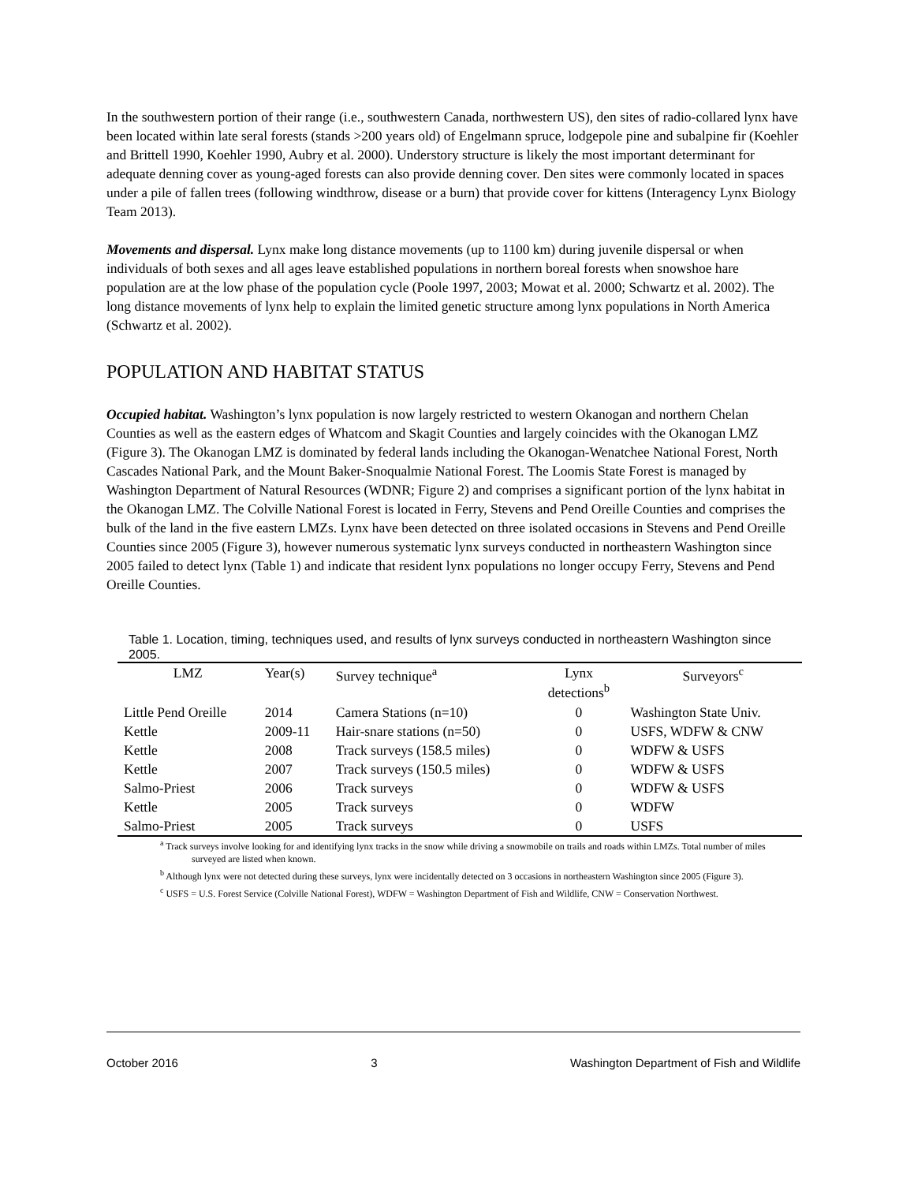In the southwestern portion of their range (i.e., southwestern Canada, northwestern US), den sites of radio-collared lynx have been located within late seral forests (stands >200 years old) of Engelmann spruce, lodgepole pine and subalpine fir (Koehler and Brittell 1990, Koehler 1990, Aubry et al. 2000). Understory structure is likely the most important determinant for adequate denning cover as young-aged forests can also provide denning cover. Den sites were commonly located in spaces under a pile of fallen trees (following windthrow, disease or a burn) that provide cover for kittens (Interagency Lynx Biology Team 2013).
Movements and dispersal. Lynx make long distance movements (up to 1100 km) during juvenile dispersal or when individuals of both sexes and all ages leave established populations in northern boreal forests when snowshoe hare population are at the low phase of the population cycle (Poole 1997, 2003; Mowat et al. 2000; Schwartz et al. 2002). The long distance movements of lynx help to explain the limited genetic structure among lynx populations in North America (Schwartz et al. 2002).
POPULATION AND HABITAT STATUS
Occupied habitat. Washington’s lynx population is now largely restricted to western Okanogan and northern Chelan Counties as well as the eastern edges of Whatcom and Skagit Counties and largely coincides with the Okanogan LMZ (Figure 3). The Okanogan LMZ is dominated by federal lands including the Okanogan-Wenatchee National Forest, North Cascades National Park, and the Mount Baker-Snoqualmie National Forest. The Loomis State Forest is managed by Washington Department of Natural Resources (WDNR; Figure 2) and comprises a significant portion of the lynx habitat in the Okanogan LMZ. The Colville National Forest is located in Ferry, Stevens and Pend Oreille Counties and comprises the bulk of the land in the five eastern LMZs. Lynx have been detected on three isolated occasions in Stevens and Pend Oreille Counties since 2005 (Figure 3), however numerous systematic lynx surveys conducted in northeastern Washington since 2005 failed to detect lynx (Table 1) and indicate that resident lynx populations no longer occupy Ferry, Stevens and Pend Oreille Counties.
Table 1. Location, timing, techniques used, and results of lynx surveys conducted in northeastern Washington since 2005.
| LMZ | Year(s) | Survey technique<sup>a</sup> | Lynx detections<sup>b</sup> | Surveyors<sup>c</sup> |
| --- | --- | --- | --- | --- |
| Little Pend Oreille | 2014 | Camera Stations (n=10) | 0 | Washington State Univ. |
| Kettle | 2009-11 | Hair-snare stations (n=50) | 0 | USFS, WDFW & CNW |
| Kettle | 2008 | Track surveys (158.5 miles) | 0 | WDFW & USFS |
| Kettle | 2007 | Track surveys (150.5 miles) | 0 | WDFW & USFS |
| Salmo-Priest | 2006 | Track surveys | 0 | WDFW & USFS |
| Kettle | 2005 | Track surveys | 0 | WDFW |
| Salmo-Priest | 2005 | Track surveys | 0 | USFS |
<sup>a</sup> Track surveys involve looking for and identifying lynx tracks in the snow while driving a snowmobile on trails and roads within LMZs. Total number of miles surveyed are listed when known.
<sup>b</sup> Although lynx were not detected during these surveys, lynx were incidentally detected on 3 occasions in northeastern Washington since 2005 (Figure 3).
<sup>c</sup> USFS = U.S. Forest Service (Colville National Forest), WDFW = Washington Department of Fish and Wildlife, CNW = Conservation Northwest.
October 2016 3 Washington Department of Fish and Wildlife